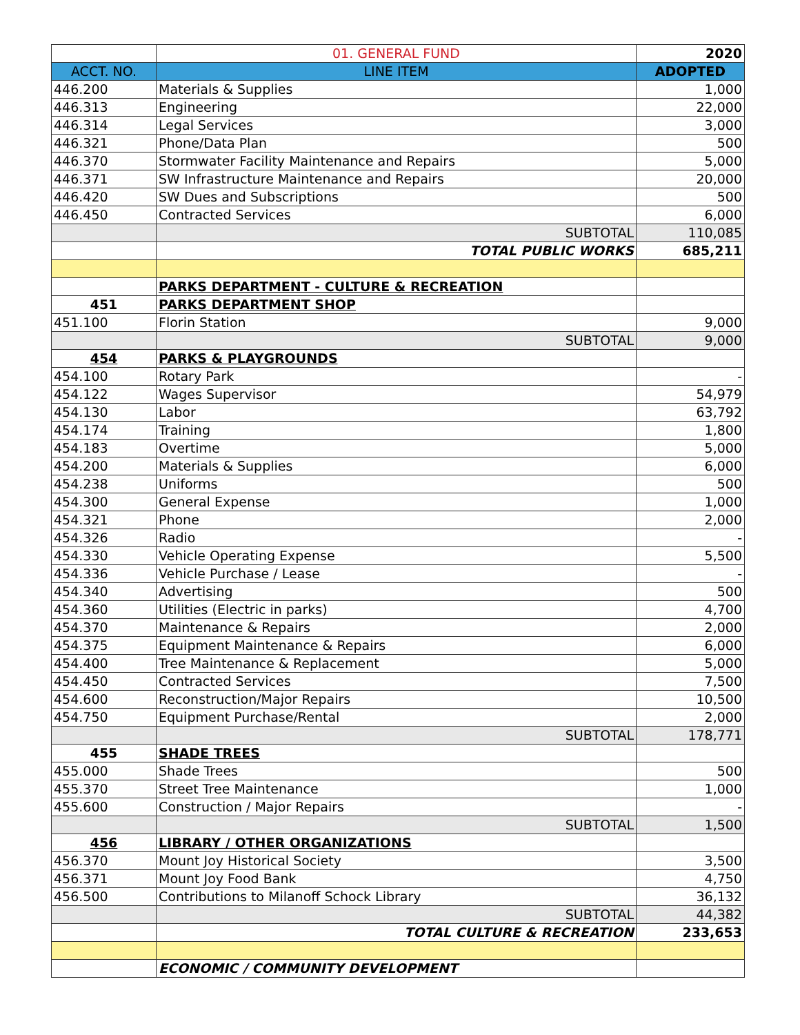| | 01. GENERAL FUND | 2020 |
| ACCT. NO. | LINE ITEM | ADOPTED |
| 446.200 | Materials & Supplies | 1,000 |
| 446.313 | Engineering | 22,000 |
| 446.314 | Legal Services | 3,000 |
| 446.321 | Phone/Data Plan | 500 |
| 446.370 | Stormwater Facility Maintenance and Repairs | 5,000 |
| 446.371 | SW Infrastructure Maintenance and Repairs | 20,000 |
| 446.420 | SW Dues and Subscriptions | 500 |
| 446.450 | Contracted Services | 6,000 |
| | SUBTOTAL | 110,085 |
| | TOTAL PUBLIC WORKS | 685,211 |
| | PARKS DEPARTMENT - CULTURE & RECREATION | |
| 451 | PARKS DEPARTMENT SHOP | |
| 451.100 | Florin Station | 9,000 |
| | SUBTOTAL | 9,000 |
| 454 | PARKS & PLAYGROUNDS | |
| 454.100 | Rotary Park | - |
| 454.122 | Wages Supervisor | 54,979 |
| 454.130 | Labor | 63,792 |
| 454.174 | Training | 1,800 |
| 454.183 | Overtime | 5,000 |
| 454.200 | Materials & Supplies | 6,000 |
| 454.238 | Uniforms | 500 |
| 454.300 | General Expense | 1,000 |
| 454.321 | Phone | 2,000 |
| 454.326 | Radio | - |
| 454.330 | Vehicle Operating Expense | 5,500 |
| 454.336 | Vehicle Purchase / Lease | - |
| 454.340 | Advertising | 500 |
| 454.360 | Utilities (Electric in parks) | 4,700 |
| 454.370 | Maintenance & Repairs | 2,000 |
| 454.375 | Equipment Maintenance & Repairs | 6,000 |
| 454.400 | Tree Maintenance & Replacement | 5,000 |
| 454.450 | Contracted Services | 7,500 |
| 454.600 | Reconstruction/Major Repairs | 10,500 |
| 454.750 | Equipment Purchase/Rental | 2,000 |
| | SUBTOTAL | 178,771 |
| 455 | SHADE TREES | |
| 455.000 | Shade Trees | 500 |
| 455.370 | Street Tree Maintenance | 1,000 |
| 455.600 | Construction / Major Repairs | - |
| | SUBTOTAL | 1,500 |
| 456 | LIBRARY / OTHER ORGANIZATIONS | |
| 456.370 | Mount Joy Historical Society | 3,500 |
| 456.371 | Mount Joy Food Bank | 4,750 |
| 456.500 | Contributions to Milanoff Schock Library | 36,132 |
| | SUBTOTAL | 44,382 |
| | TOTAL CULTURE & RECREATION | 233,653 |
| | ECONOMIC / COMMUNITY DEVELOPMENT | |